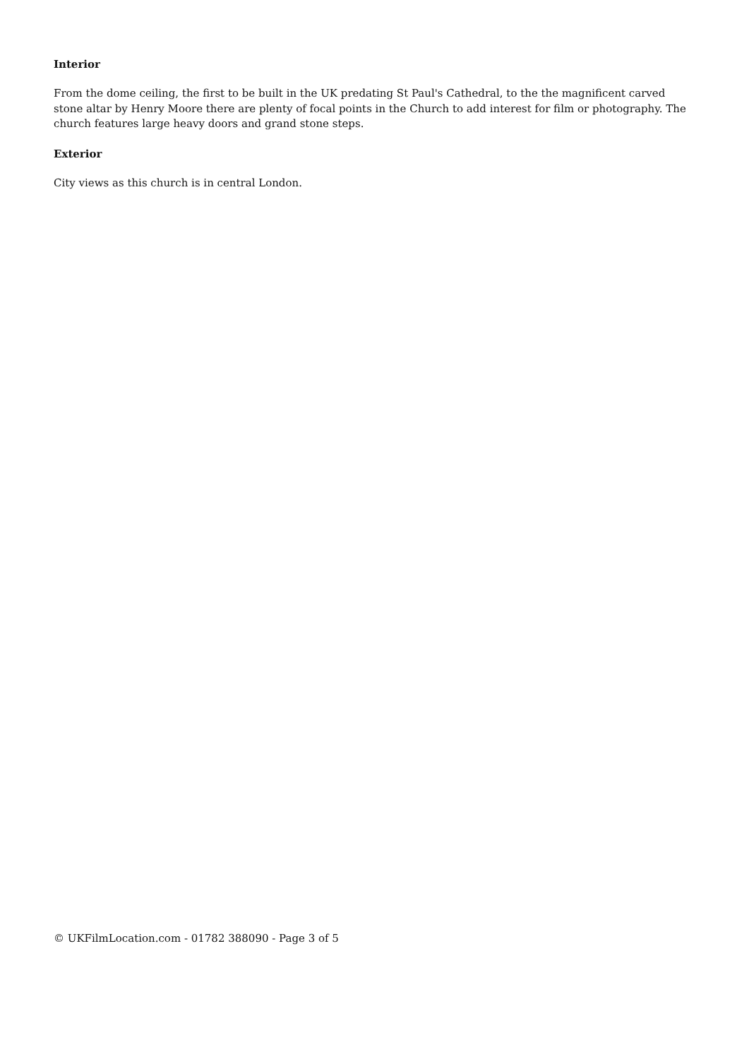Interior
From the dome ceiling, the first to be built in the UK predating St Paul's Cathedral, to the the magnificent carved stone altar by Henry Moore there are plenty of focal points in the Church to add interest for film or photography. The church features large heavy doors and grand stone steps.
Exterior
City views as this church is in central London.
© UKFilmLocation.com - 01782 388090 - Page 3 of 5